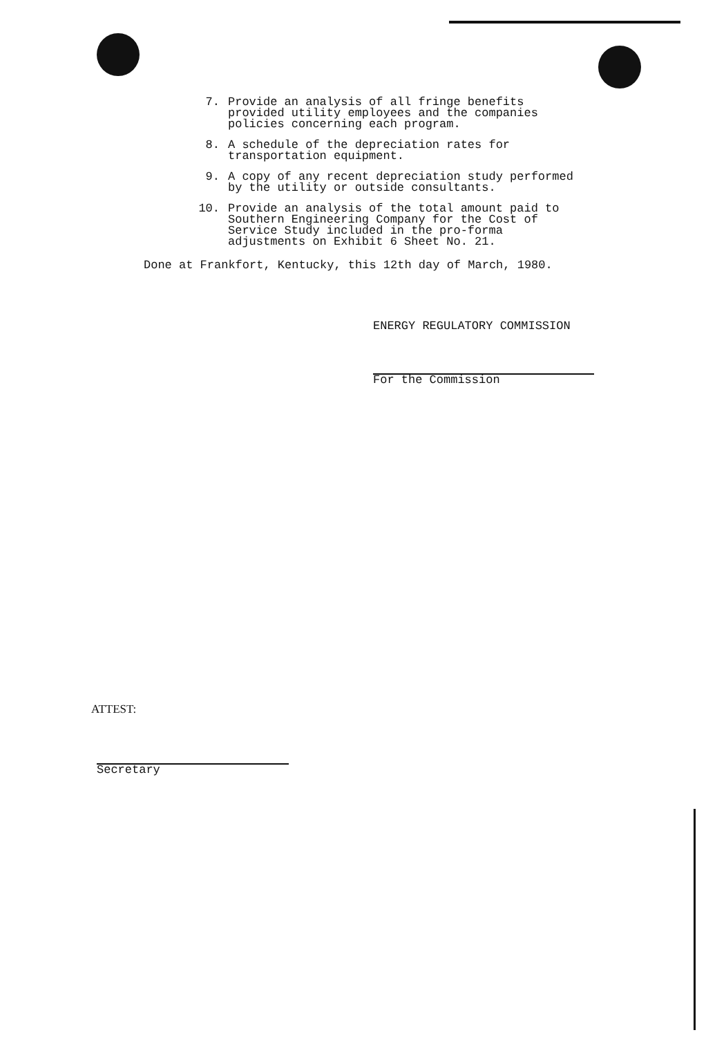7. Provide an analysis of all fringe benefits provided utility employees and the companies policies concerning each program.
8. A schedule of the depreciation rates for transportation equipment.
9. A copy of any recent depreciation study performed by the utility or outside consultants.
10. Provide an analysis of the total amount paid to Southern Engineering Company for the Cost of Service Study included in the pro-forma adjustments on Exhibit 6 Sheet No. 21.
Done at Frankfort, Kentucky, this 12th day of March, 1980.
ENERGY REGULATORY COMMISSION
For the Commission
ATTEST:
Secretary